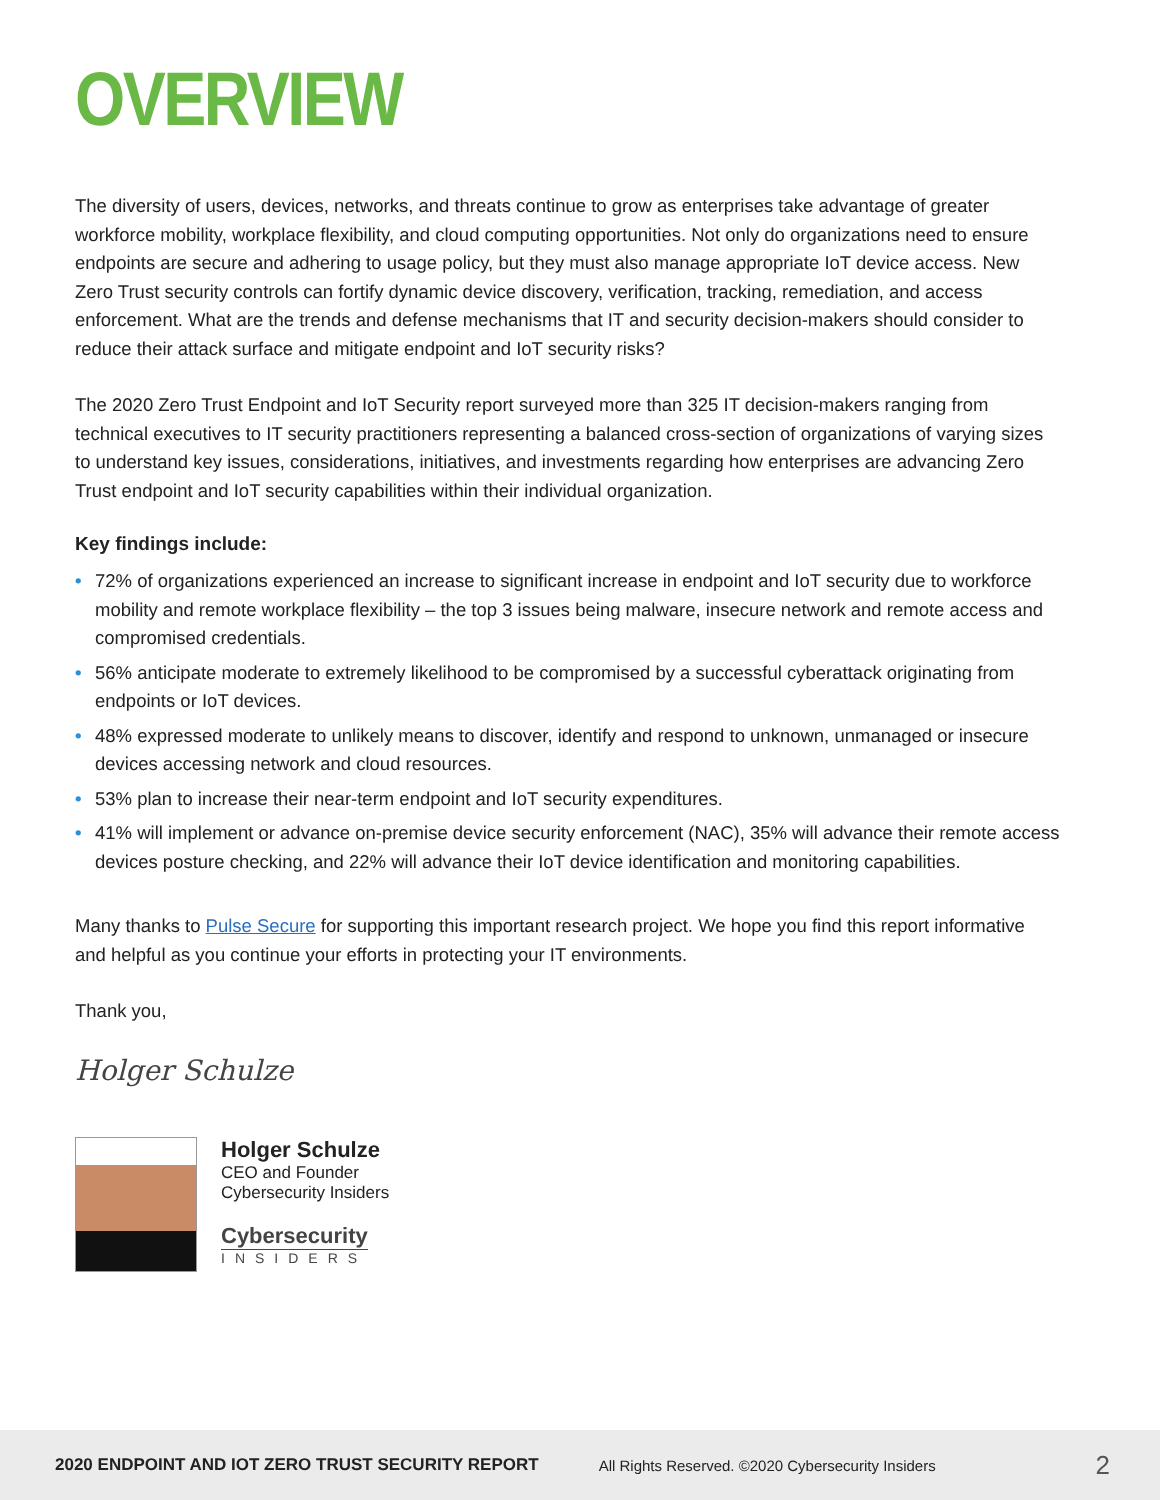OVERVIEW
The diversity of users, devices, networks, and threats continue to grow as enterprises take advantage of greater workforce mobility, workplace flexibility, and cloud computing opportunities. Not only do organizations need to ensure endpoints are secure and adhering to usage policy, but they must also manage appropriate IoT device access. New Zero Trust security controls can fortify dynamic device discovery, verification, tracking, remediation, and access enforcement. What are the trends and defense mechanisms that IT and security decision-makers should consider to reduce their attack surface and mitigate endpoint and IoT security risks?
The 2020 Zero Trust Endpoint and IoT Security report surveyed more than 325 IT decision-makers ranging from technical executives to IT security practitioners representing a balanced cross-section of organizations of varying sizes to understand key issues, considerations, initiatives, and investments regarding how enterprises are advancing Zero Trust endpoint and IoT security capabilities within their individual organization.
Key findings include:
• 72% of organizations experienced an increase to significant increase in endpoint and IoT security due to workforce mobility and remote workplace flexibility – the top 3 issues being malware, insecure network and remote access and compromised credentials.
• 56% anticipate moderate to extremely likelihood to be compromised by a successful cyberattack originating from endpoints or IoT devices.
• 48% expressed moderate to unlikely means to discover, identify and respond to unknown, unmanaged or insecure devices accessing network and cloud resources.
• 53% plan to increase their near-term endpoint and IoT security expenditures.
• 41% will implement or advance on-premise device security enforcement (NAC), 35% will advance their remote access devices posture checking, and 22% will advance their IoT device identification and monitoring capabilities.
Many thanks to Pulse Secure for supporting this important research project. We hope you find this report informative and helpful as you continue your efforts in protecting your IT environments.
Thank you,
Holger Schulze
Holger Schulze
CEO and Founder
Cybersecurity Insiders
Cybersecurity
INSIDERS
2020 ENDPOINT AND IOT ZERO TRUST SECURITY REPORT All Rights Reserved. ©2020 Cybersecurity Insiders 2